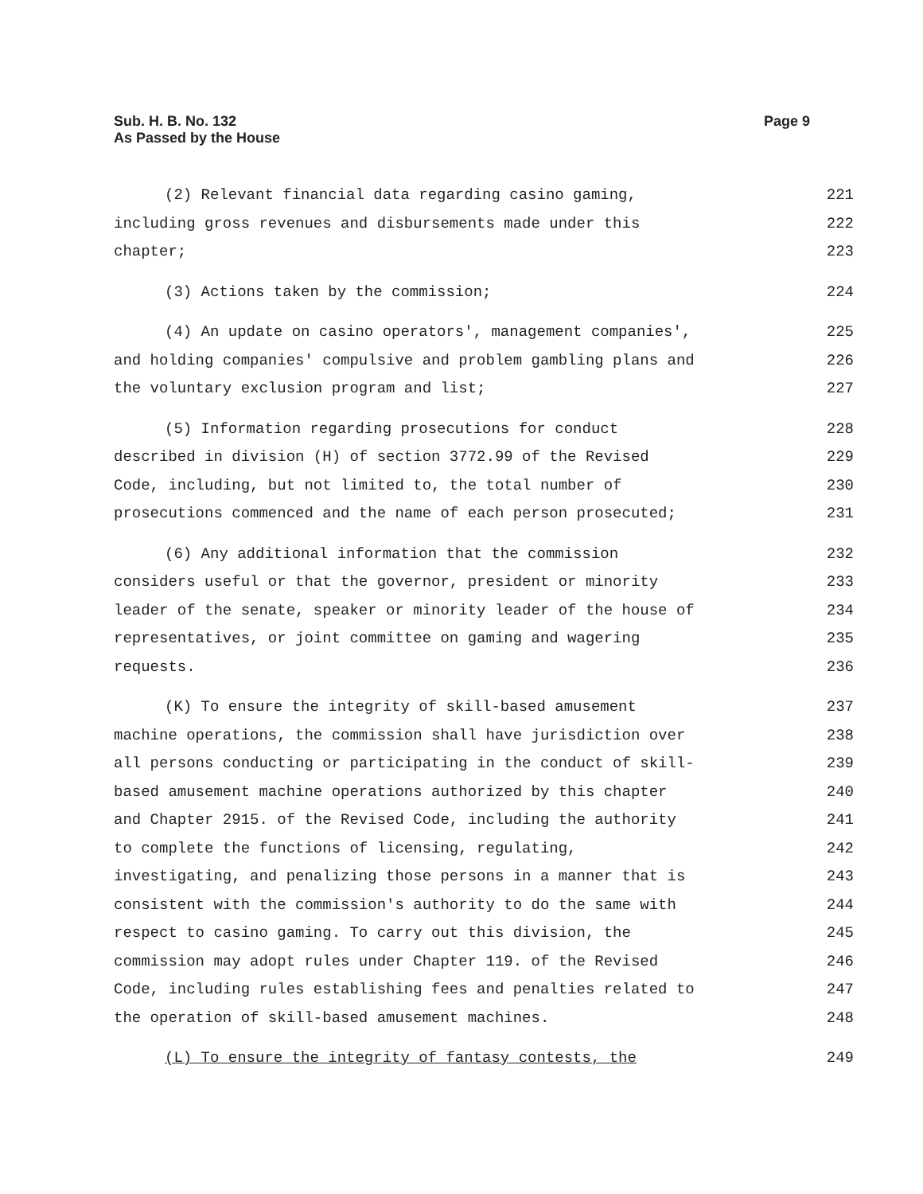Sub. H. B. No. 132
As Passed by the House
Page 9
(2) Relevant financial data regarding casino gaming, 221
including gross revenues and disbursements made under this 222
chapter; 223
(3) Actions taken by the commission; 224
(4) An update on casino operators', management companies', 225
and holding companies' compulsive and problem gambling plans and 226
the voluntary exclusion program and list; 227
(5) Information regarding prosecutions for conduct 228
described in division (H) of section 3772.99 of the Revised 229
Code, including, but not limited to, the total number of 230
prosecutions commenced and the name of each person prosecuted; 231
(6) Any additional information that the commission 232
considers useful or that the governor, president or minority 233
leader of the senate, speaker or minority leader of the house of 234
representatives, or joint committee on gaming and wagering 235
requests. 236
(K) To ensure the integrity of skill-based amusement 237
machine operations, the commission shall have jurisdiction over 238
all persons conducting or participating in the conduct of skill- 239
based amusement machine operations authorized by this chapter 240
and Chapter 2915. of the Revised Code, including the authority 241
to complete the functions of licensing, regulating, 242
investigating, and penalizing those persons in a manner that is 243
consistent with the commission's authority to do the same with 244
respect to casino gaming. To carry out this division, the 245
commission may adopt rules under Chapter 119. of the Revised 246
Code, including rules establishing fees and penalties related to 247
the operation of skill-based amusement machines. 248
(L) To ensure the integrity of fantasy contests, the 249